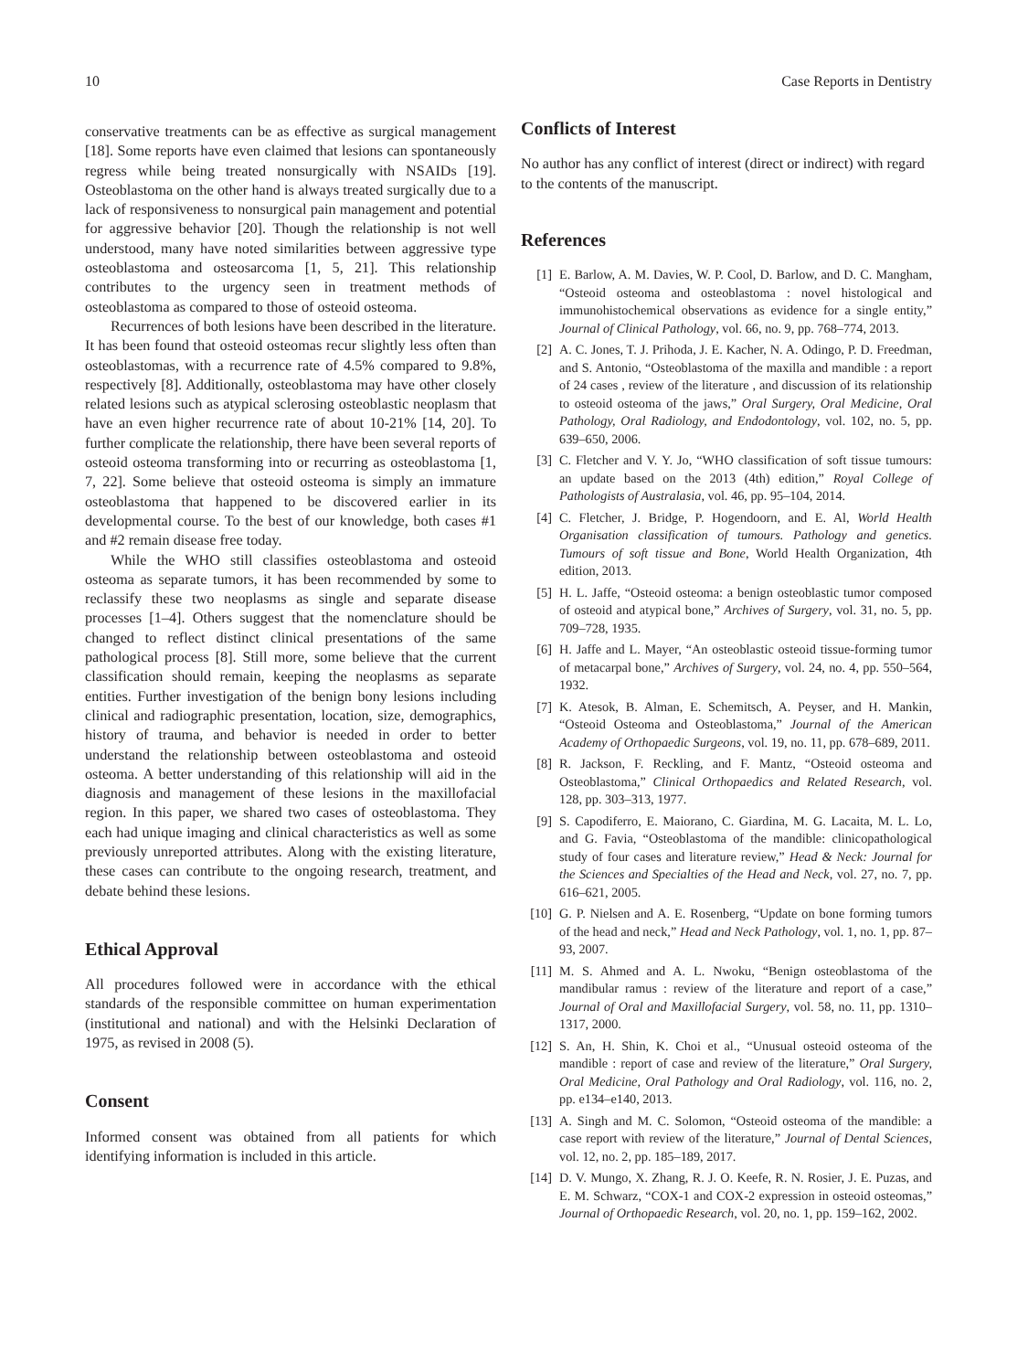10 Case Reports in Dentistry
conservative treatments can be as effective as surgical management [18]. Some reports have even claimed that lesions can spontaneously regress while being treated nonsurgically with NSAIDs [19]. Osteoblastoma on the other hand is always treated surgically due to a lack of responsiveness to nonsurgical pain management and potential for aggressive behavior [20]. Though the relationship is not well understood, many have noted similarities between aggressive type osteoblastoma and osteosarcoma [1, 5, 21]. This relationship contributes to the urgency seen in treatment methods of osteoblastoma as compared to those of osteoid osteoma.
Recurrences of both lesions have been described in the literature. It has been found that osteoid osteomas recur slightly less often than osteoblastomas, with a recurrence rate of 4.5% compared to 9.8%, respectively [8]. Additionally, osteoblastoma may have other closely related lesions such as atypical sclerosing osteoblastic neoplasm that have an even higher recurrence rate of about 10-21% [14, 20]. To further complicate the relationship, there have been several reports of osteoid osteoma transforming into or recurring as osteoblastoma [1, 7, 22]. Some believe that osteoid osteoma is simply an immature osteoblastoma that happened to be discovered earlier in its developmental course. To the best of our knowledge, both cases #1 and #2 remain disease free today.
While the WHO still classifies osteoblastoma and osteoid osteoma as separate tumors, it has been recommended by some to reclassify these two neoplasms as single and separate disease processes [1–4]. Others suggest that the nomenclature should be changed to reflect distinct clinical presentations of the same pathological process [8]. Still more, some believe that the current classification should remain, keeping the neoplasms as separate entities. Further investigation of the benign bony lesions including clinical and radiographic presentation, location, size, demographics, history of trauma, and behavior is needed in order to better understand the relationship between osteoblastoma and osteoid osteoma. A better understanding of this relationship will aid in the diagnosis and management of these lesions in the maxillofacial region. In this paper, we shared two cases of osteoblastoma. They each had unique imaging and clinical characteristics as well as some previously unreported attributes. Along with the existing literature, these cases can contribute to the ongoing research, treatment, and debate behind these lesions.
Ethical Approval
All procedures followed were in accordance with the ethical standards of the responsible committee on human experimentation (institutional and national) and with the Helsinki Declaration of 1975, as revised in 2008 (5).
Consent
Informed consent was obtained from all patients for which identifying information is included in this article.
Conflicts of Interest
No author has any conflict of interest (direct or indirect) with regard to the contents of the manuscript.
References
[1] E. Barlow, A. M. Davies, W. P. Cool, D. Barlow, and D. C. Mangham, “Osteoid osteoma and osteoblastoma : novel histological and immunohistochemical observations as evidence for a single entity,” Journal of Clinical Pathology, vol. 66, no. 9, pp. 768–774, 2013.
[2] A. C. Jones, T. J. Prihoda, J. E. Kacher, N. A. Odingo, P. D. Freedman, and S. Antonio, “Osteoblastoma of the maxilla and mandible : a report of 24 cases , review of the literature , and discussion of its relationship to osteoid osteoma of the jaws,” Oral Surgery, Oral Medicine, Oral Pathology, Oral Radiology, and Endodontology, vol. 102, no. 5, pp. 639–650, 2006.
[3] C. Fletcher and V. Y. Jo, “WHO classification of soft tissue tumours: an update based on the 2013 (4th) edition,” Royal College of Pathologists of Australasia, vol. 46, pp. 95–104, 2014.
[4] C. Fletcher, J. Bridge, P. Hogendoorn, and E. Al, World Health Organisation classification of tumours. Pathology and genetics. Tumours of soft tissue and Bone, World Health Organization, 4th edition, 2013.
[5] H. L. Jaffe, “Osteoid osteoma: a benign osteoblastic tumor composed of osteoid and atypical bone,” Archives of Surgery, vol. 31, no. 5, pp. 709–728, 1935.
[6] H. Jaffe and L. Mayer, “An osteoblastic osteoid tissue-forming tumor of metacarpal bone,” Archives of Surgery, vol. 24, no. 4, pp. 550–564, 1932.
[7] K. Atesok, B. Alman, E. Schemitsch, A. Peyser, and H. Mankin, “Osteoid Osteoma and Osteoblastoma,” Journal of the American Academy of Orthopaedic Surgeons, vol. 19, no. 11, pp. 678–689, 2011.
[8] R. Jackson, F. Reckling, and F. Mantz, “Osteoid osteoma and Osteoblastoma,” Clinical Orthopaedics and Related Research, vol. 128, pp. 303–313, 1977.
[9] S. Capodiferro, E. Maiorano, C. Giardina, M. G. Lacaita, M. L. Lo, and G. Favia, “Osteoblastoma of the mandible: clinicopathological study of four cases and literature review,” Head & Neck: Journal for the Sciences and Specialties of the Head and Neck, vol. 27, no. 7, pp. 616–621, 2005.
[10] G. P. Nielsen and A. E. Rosenberg, “Update on bone forming tumors of the head and neck,” Head and Neck Pathology, vol. 1, no. 1, pp. 87–93, 2007.
[11] M. S. Ahmed and A. L. Nwoku, “Benign osteoblastoma of the mandibular ramus : review of the literature and report of a case,” Journal of Oral and Maxillofacial Surgery, vol. 58, no. 11, pp. 1310–1317, 2000.
[12] S. An, H. Shin, K. Choi et al., “Unusual osteoid osteoma of the mandible : report of case and review of the literature,” Oral Surgery, Oral Medicine, Oral Pathology and Oral Radiology, vol. 116, no. 2, pp. e134–e140, 2013.
[13] A. Singh and M. C. Solomon, “Osteoid osteoma of the mandible: a case report with review of the literature,” Journal of Dental Sciences, vol. 12, no. 2, pp. 185–189, 2017.
[14] D. V. Mungo, X. Zhang, R. J. O. Keefe, R. N. Rosier, J. E. Puzas, and E. M. Schwarz, “COX-1 and COX-2 expression in osteoid osteomas,” Journal of Orthopaedic Research, vol. 20, no. 1, pp. 159–162, 2002.